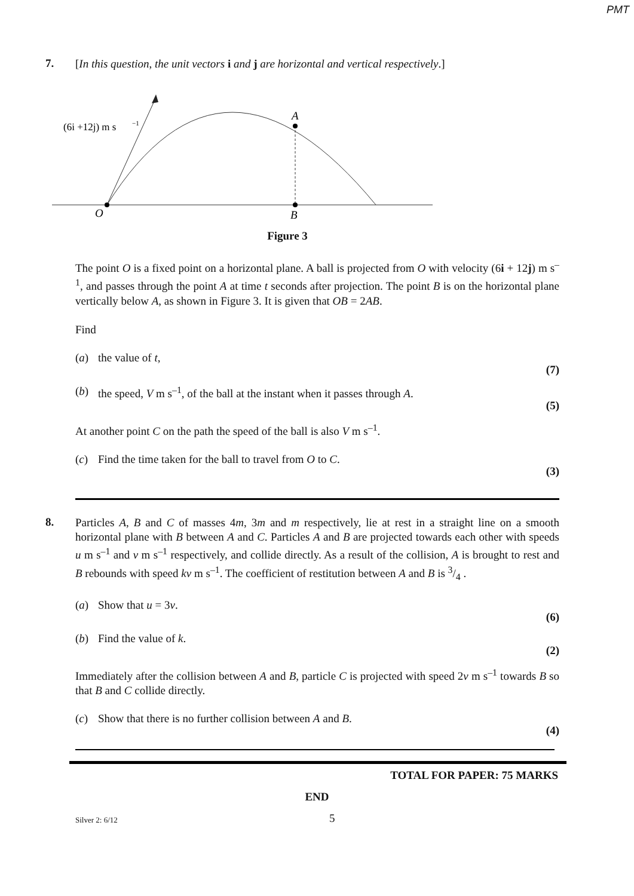PMT
7.
[In this question, the unit vectors i and j are horizontal and vertical respectively.]
(6i +12j) m s
−1
A
O
B
Figure 3
The point O is a fixed point on a horizontal plane. A ball is projected from O with velocity (6i + 12j) m s<sup>–1</sup>, and passes through the point A at time t seconds after projection. The point B is on the horizontal plane vertically below A, as shown in Figure 3. It is given that OB = 2AB.
Find
(a) the value of t,
(7)
(b) the speed, V m s<sup>–1</sup>, of the ball at the instant when it passes through A.
(5)
At another point C on the path the speed of the ball is also V m s<sup>–1</sup>.
(c) Find the time taken for the ball to travel from O to C.
(3)
8.
Particles A, B and C of masses 4m, 3m and m respectively, lie at rest in a straight line on a smooth horizontal plane with B between A and C. Particles A and B are projected towards each other with speeds u m s<sup>–1</sup> and v m s<sup>–1</sup> respectively, and collide directly. As a result of the collision, A is brought to rest and B rebounds with speed kv m s<sup>–1</sup>. The coefficient of restitution between A and B is 3/4 .
(a) Show that u = 3v.
(6)
(b) Find the value of k.
(2)
Immediately after the collision between A and B, particle C is projected with speed 2v m s<sup>–1</sup> towards B so that B and C collide directly.
(c) Show that there is no further collision between A and B.
(4)
TOTAL FOR PAPER: 75 MARKS
END
Silver 2: 6/12 5